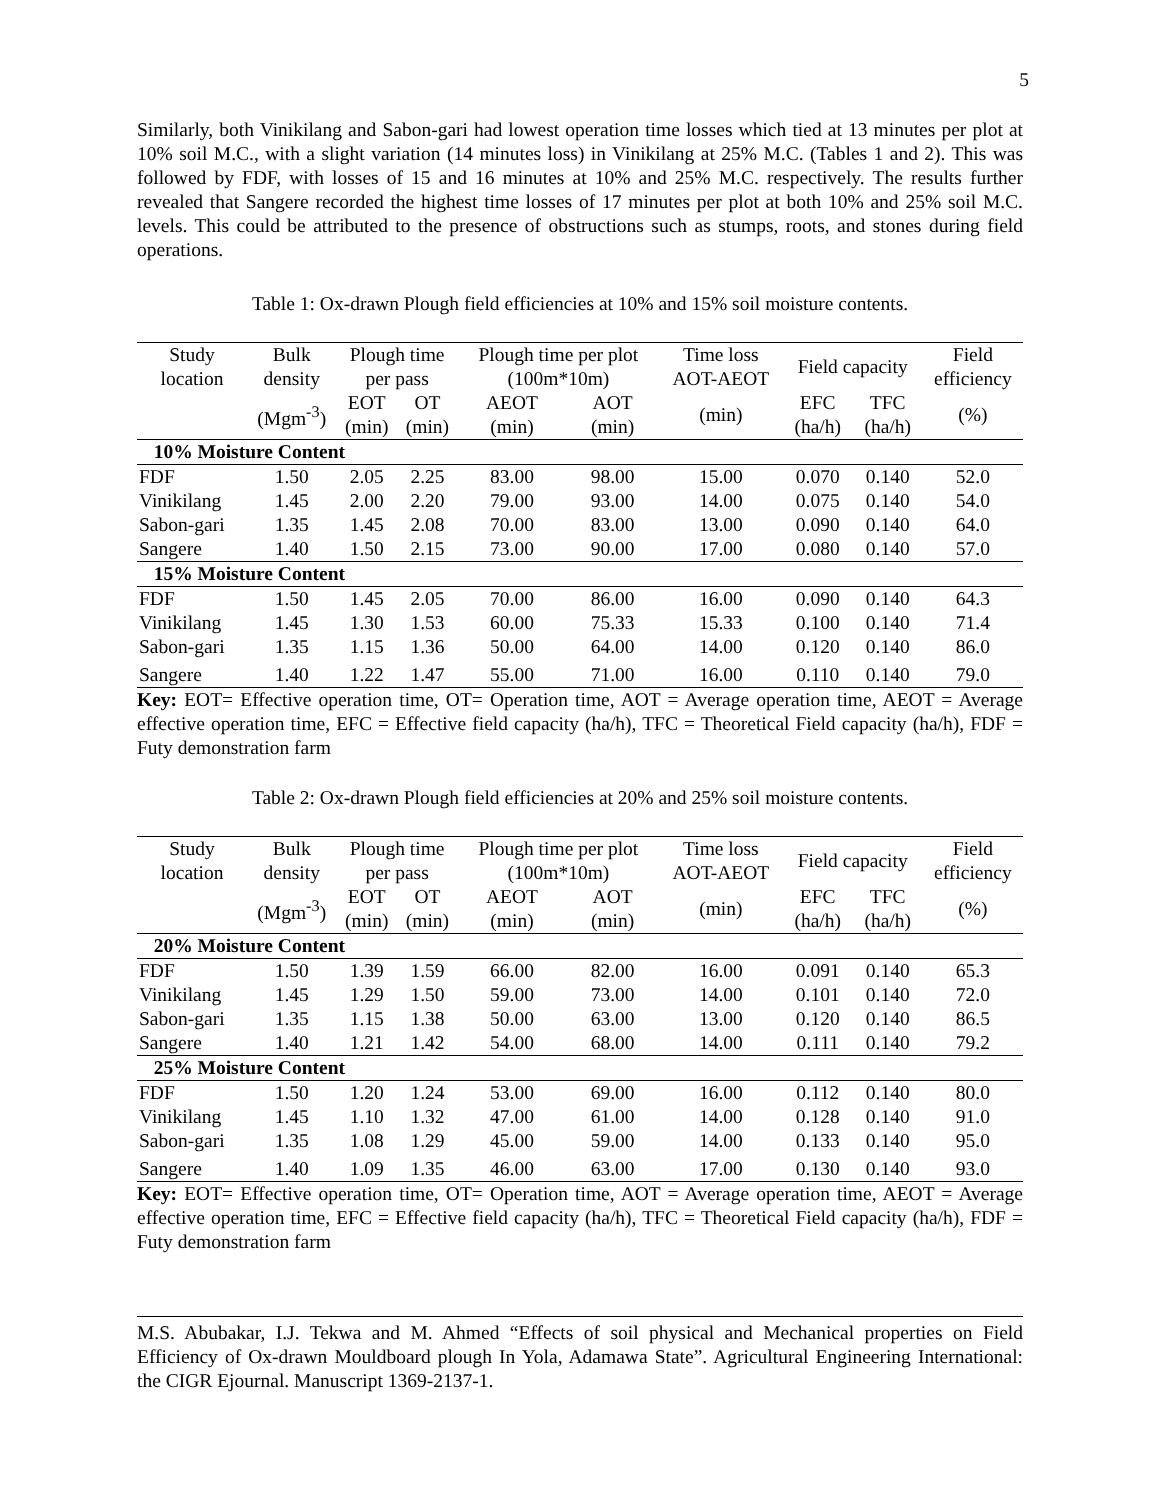5
Similarly, both Vinikilang and Sabon-gari had lowest operation time losses which tied at 13 minutes per plot at 10% soil M.C., with a slight variation (14 minutes loss) in Vinikilang at 25% M.C. (Tables 1 and 2). This was followed by FDF, with losses of 15 and 16 minutes at 10% and 25% M.C. respectively. The results further revealed that Sangere recorded the highest time losses of 17 minutes per plot at both 10% and 25% soil M.C. levels. This could be attributed to the presence of obstructions such as stumps, roots, and stones during field operations.
Table 1: Ox-drawn Plough field efficiencies at 10% and 15% soil moisture contents.
| Study location | Bulk density | Plough time per pass | | Plough time per plot (100m*10m) | | Time loss AOT-AEOT | Field capacity | | Field efficiency |
| --- | --- | --- | --- | --- | --- | --- | --- | --- | --- |
| | (Mgm<sup>-3</sup>) | EOT (min) | OT (min) | AEOT (min) | AOT (min) | (min) | EFC (ha/h) | TFC (ha/h) | (%) |
| 10% Moisture Content | | | | | | | | | |
| FDF | 1.50 | 2.05 | 2.25 | 83.00 | 98.00 | 15.00 | 0.070 | 0.140 | 52.0 |
| Vinikilang | 1.45 | 2.00 | 2.20 | 79.00 | 93.00 | 14.00 | 0.075 | 0.140 | 54.0 |
| Sabon-gari | 1.35 | 1.45 | 2.08 | 70.00 | 83.00 | 13.00 | 0.090 | 0.140 | 64.0 |
| Sangere | 1.40 | 1.50 | 2.15 | 73.00 | 90.00 | 17.00 | 0.080 | 0.140 | 57.0 |
| 15% Moisture Content | | | | | | | | | |
| FDF | 1.50 | 1.45 | 2.05 | 70.00 | 86.00 | 16.00 | 0.090 | 0.140 | 64.3 |
| Vinikilang | 1.45 | 1.30 | 1.53 | 60.00 | 75.33 | 15.33 | 0.100 | 0.140 | 71.4 |
| Sabon-gari | 1.35 | 1.15 | 1.36 | 50.00 | 64.00 | 14.00 | 0.120 | 0.140 | 86.0 |
| Sangere | 1.40 | 1.22 | 1.47 | 55.00 | 71.00 | 16.00 | 0.110 | 0.140 | 79.0 |
Key: EOT= Effective operation time, OT= Operation time, AOT = Average operation time, AEOT = Average effective operation time, EFC = Effective field capacity (ha/h), TFC = Theoretical Field capacity (ha/h), FDF = Futy demonstration farm
Table 2: Ox-drawn Plough field efficiencies at 20% and 25% soil moisture contents.
| Study location | Bulk density | Plough time per pass | | Plough time per plot (100m*10m) | | Time loss AOT-AEOT | Field capacity | | Field efficiency |
| --- | --- | --- | --- | --- | --- | --- | --- | --- | --- |
| | (Mgm<sup>-3</sup>) | EOT (min) | OT (min) | AEOT (min) | AOT (min) | (min) | EFC (ha/h) | TFC (ha/h) | (%) |
| 20% Moisture Content | | | | | | | | | |
| FDF | 1.50 | 1.39 | 1.59 | 66.00 | 82.00 | 16.00 | 0.091 | 0.140 | 65.3 |
| Vinikilang | 1.45 | 1.29 | 1.50 | 59.00 | 73.00 | 14.00 | 0.101 | 0.140 | 72.0 |
| Sabon-gari | 1.35 | 1.15 | 1.38 | 50.00 | 63.00 | 13.00 | 0.120 | 0.140 | 86.5 |
| Sangere | 1.40 | 1.21 | 1.42 | 54.00 | 68.00 | 14.00 | 0.111 | 0.140 | 79.2 |
| 25% Moisture Content | | | | | | | | | |
| FDF | 1.50 | 1.20 | 1.24 | 53.00 | 69.00 | 16.00 | 0.112 | 0.140 | 80.0 |
| Vinikilang | 1.45 | 1.10 | 1.32 | 47.00 | 61.00 | 14.00 | 0.128 | 0.140 | 91.0 |
| Sabon-gari | 1.35 | 1.08 | 1.29 | 45.00 | 59.00 | 14.00 | 0.133 | 0.140 | 95.0 |
| Sangere | 1.40 | 1.09 | 1.35 | 46.00 | 63.00 | 17.00 | 0.130 | 0.140 | 93.0 |
Key: EOT= Effective operation time, OT= Operation time, AOT = Average operation time, AEOT = Average effective operation time, EFC = Effective field capacity (ha/h), TFC = Theoretical Field capacity (ha/h), FDF = Futy demonstration farm
M.S. Abubakar, I.J. Tekwa and M. Ahmed “Effects of soil physical and Mechanical properties on Field Efficiency of Ox-drawn Mouldboard plough In Yola, Adamawa State”. Agricultural Engineering International: the CIGR Ejournal. Manuscript 1369-2137-1.